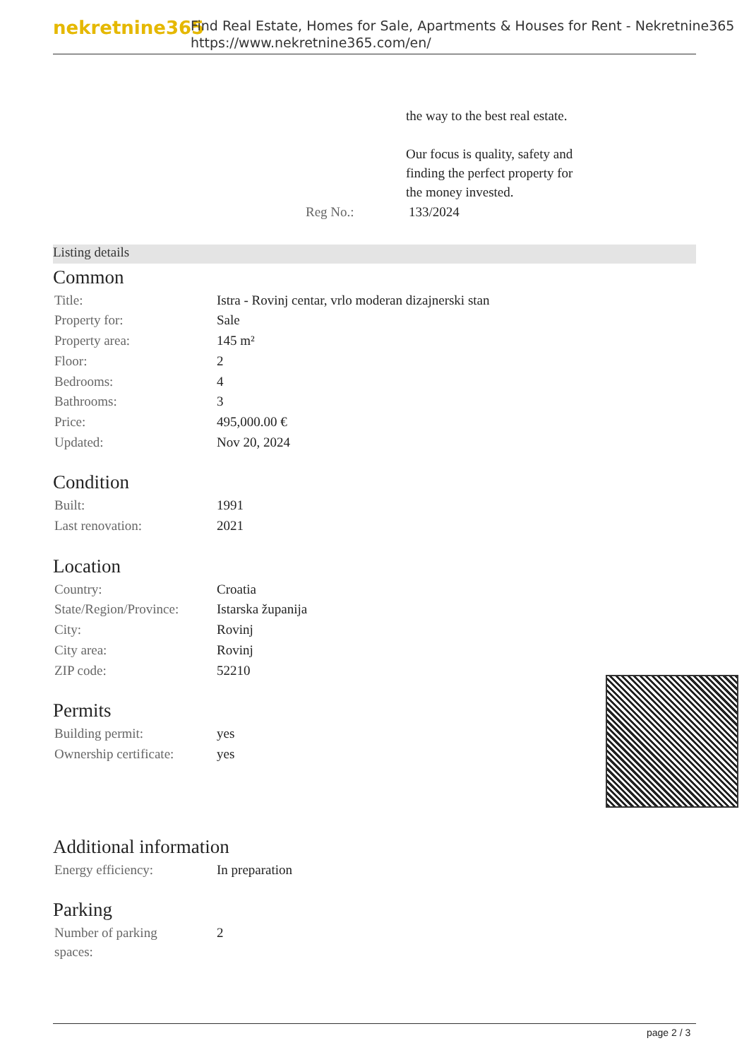nekretnine365
Find Real Estate, Homes for Sale, Apartments & Houses for Rent - Nekretnine365
https://www.nekretnine365.com/en/
the way to the best real estate.
Our focus is quality, safety and
finding the perfect property for
the money invested.
| Reg No.: | 133/2024 |
Listing details
Common
| Title: | Istra - Rovinj centar, vrlo moderan dizajnerski stan |
| Property for: | Sale |
| Property area: | 145 m² |
| Floor: | 2 |
| Bedrooms: | 4 |
| Bathrooms: | 3 |
| Price: | 495,000.00 € |
| Updated: | Nov 20, 2024 |
Condition
| Built: | 1991 |
| Last renovation: | 2021 |
Location
| Country: | Croatia |
| State/Region/Province: | Istarska županija |
| City: | Rovinj |
| City area: | Rovinj |
| ZIP code: | 52210 |
Permits
| Building permit: | yes |
| Ownership certificate: | yes |
Additional information
| Energy efficiency: | In preparation |
Parking
| Number of parking spaces: | 2 |
page 2 / 3